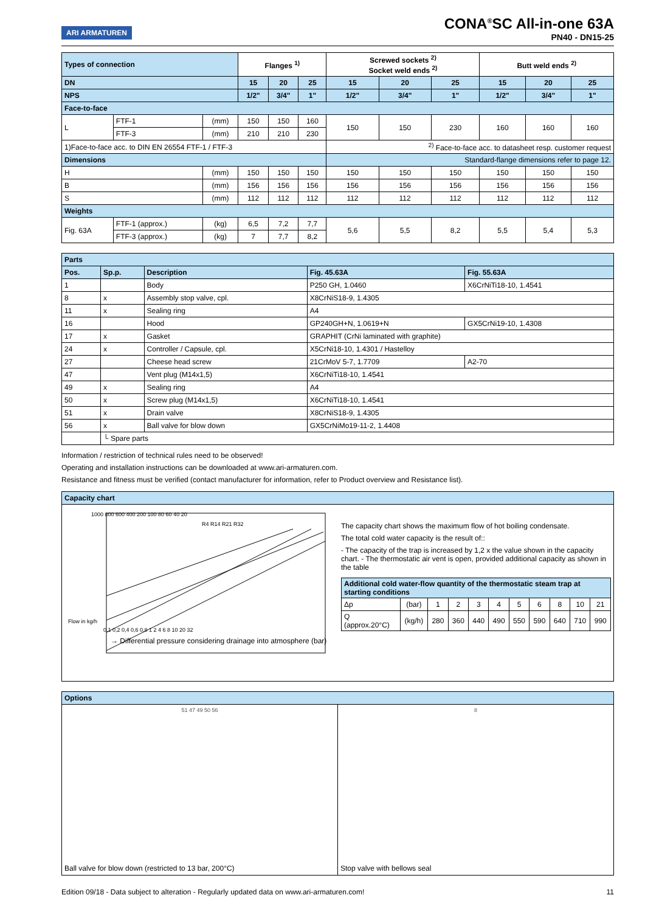ARI ARMATUREN
CONA<sup>®</sup>SC All-in-one 63A
PN40 - DN15-25
| Types of connection | | | Flanges <sup>1)</sup> | | | Screwed sockets <sup>2)</sup> Socket weld ends <sup>2)</sup> | | | Butt weld ends <sup>2)</sup> | | |
| --- | --- | --- | --- | --- | --- | --- | --- | --- | --- | --- | --- |
| DN | | | 15 | 20 | 25 | 15 | 20 | 25 | 15 | 20 | 25 |
| NPS | | | 1/2" | 3/4" | 1" | 1/2" | 3/4" | 1" | 1/2" | 3/4" | 1" |
| Face-to-face | | | | | | | | | | | |
| L | FTF-1 | (mm) | 150 | 150 | 160 | 150 | 150 | 230 | 160 | 160 | 160 |
| | FTF-3 | (mm) | 210 | 210 | 230 | | | | | | |
| 1)Face-to-face acc. to DIN EN 26554 FTF-1 / FTF-3 | | | | | | <sup>2)</sup> Face-to-face acc. to datasheet resp. customer request | | | | | |
| Dimensions | | | | | | Standard-flange dimensions refer to page 12. | | | | | |
| H | | (mm) | 150 | 150 | 150 | 150 | 150 | 150 | 150 | 150 | 150 |
| B | | (mm) | 156 | 156 | 156 | 156 | 156 | 156 | 156 | 156 | 156 |
| S | | (mm) | 112 | 112 | 112 | 112 | 112 | 112 | 112 | 112 | 112 |
| Weights | | | | | | | | | | | |
| Fig. 63A | FTF-1 (approx.) | (kg) | 6,5 | 7,2 | 7,7 | 5,6 | 5,5 | 8,2 | 5,5 | 5,4 | 5,3 |
| | FTF-3 (approx.) | (kg) | 7 | 7,7 | 8,2 | | | | | | |
| Parts | | | | |
| Pos. | Sp.p. | Description | Fig. 45.63A | Fig. 55.63A |
| 1 | | Body | P250 GH, 1.0460 | X6CrNiTi18-10, 1.4541 |
| 8 | x | Assembly stop valve, cpl. | X8CrNiS18-9, 1.4305 | |
| 11 | x | Sealing ring | A4 | |
| 16 | | Hood | GP240GH+N, 1.0619+N | GX5CrNi19-10, 1.4308 |
| 17 | x | Gasket | GRAPHIT (CrNi laminated with graphite) | |
| 24 | x | Controller / Capsule, cpl. | X5CrNi18-10, 1.4301 / Hastelloy | |
| 27 | | Cheese head screw | 21CrMoV 5-7, 1.7709 | A2-70 |
| 47 | | Vent plug (M14x1,5) | X6CrNiTi18-10, 1.4541 | |
| 49 | x | Sealing ring | A4 | |
| 50 | x | Screw plug (M14x1,5) | X6CrNiTi18-10, 1.4541 | |
| 51 | x | Drain valve | X8CrNiS18-9, 1.4305 | |
| 56 | x | Ball valve for blow down | GX5CrNiMo19-11-2, 1.4408 | |
| | └ Spare parts | | | |
Information / restriction of technical rules need to be observed!
Operating and installation instructions can be downloaded at www.ari-armaturen.com.
Resistance and fitness must be verified (contact manufacturer for information, refer to Product overview and Resistance list).
Capacity chart
1000 800 600 400 200 100 80 60 40 20
R4 R14 R21 R32
Flow in kg/h
0,1 0,2 0,4 0,6 0,8 1 2 4 6 8 10 20 32
→ Differential pressure considering drainage into atmosphere (bar)
The capacity chart shows the maximum flow of hot boiling condensate.
The total cold water capacity is the result of::
- The capacity of the trap is increased by 1,2 x the value shown in the capacity chart. - The thermostatic air vent is open, provided additional capacity as shown in the table
| Additional cold water-flow quantity of the thermostatic steam trap at starting conditions | | | | | | | | | | |
| Δp | (bar) | 1 | 2 | 3 | 4 | 5 | 6 | 8 | 10 | 21 |
| Q (approx.20°C) | (kg/h) | 280 | 360 | 440 | 490 | 550 | 590 | 640 | 710 | 990 |
Options
51 47 49 50 56
Ball valve for blow down (restricted to 13 bar, 200°C)
8
Stop valve with bellows seal
Edition 09/18 - Data subject to alteration - Regularly updated data on www.ari-armaturen.com! 11